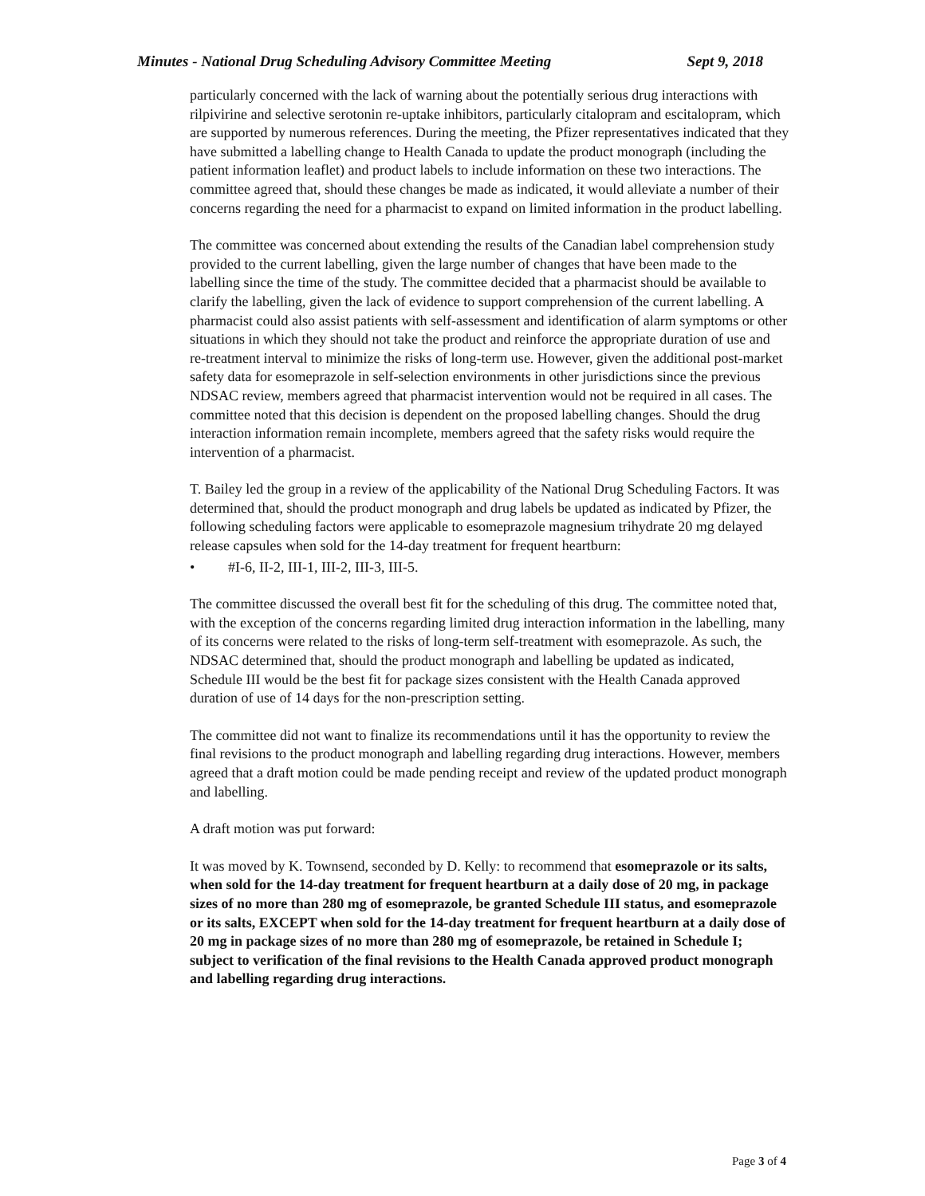Minutes - National Drug Scheduling Advisory Committee Meeting Sept 9, 2018
particularly concerned with the lack of warning about the potentially serious drug interactions with rilpivirine and selective serotonin re-uptake inhibitors, particularly citalopram and escitalopram, which are supported by numerous references. During the meeting, the Pfizer representatives indicated that they have submitted a labelling change to Health Canada to update the product monograph (including the patient information leaflet) and product labels to include information on these two interactions. The committee agreed that, should these changes be made as indicated, it would alleviate a number of their concerns regarding the need for a pharmacist to expand on limited information in the product labelling.
The committee was concerned about extending the results of the Canadian label comprehension study provided to the current labelling, given the large number of changes that have been made to the labelling since the time of the study. The committee decided that a pharmacist should be available to clarify the labelling, given the lack of evidence to support comprehension of the current labelling. A pharmacist could also assist patients with self-assessment and identification of alarm symptoms or other situations in which they should not take the product and reinforce the appropriate duration of use and re-treatment interval to minimize the risks of long-term use. However, given the additional post-market safety data for esomeprazole in self-selection environments in other jurisdictions since the previous NDSAC review, members agreed that pharmacist intervention would not be required in all cases. The committee noted that this decision is dependent on the proposed labelling changes. Should the drug interaction information remain incomplete, members agreed that the safety risks would require the intervention of a pharmacist.
T. Bailey led the group in a review of the applicability of the National Drug Scheduling Factors. It was determined that, should the product monograph and drug labels be updated as indicated by Pfizer, the following scheduling factors were applicable to esomeprazole magnesium trihydrate 20 mg delayed release capsules when sold for the 14-day treatment for frequent heartburn:
• #I-6, II-2, III-1, III-2, III-3, III-5.
The committee discussed the overall best fit for the scheduling of this drug. The committee noted that, with the exception of the concerns regarding limited drug interaction information in the labelling, many of its concerns were related to the risks of long-term self-treatment with esomeprazole. As such, the NDSAC determined that, should the product monograph and labelling be updated as indicated, Schedule III would be the best fit for package sizes consistent with the Health Canada approved duration of use of 14 days for the non-prescription setting.
The committee did not want to finalize its recommendations until it has the opportunity to review the final revisions to the product monograph and labelling regarding drug interactions. However, members agreed that a draft motion could be made pending receipt and review of the updated product monograph and labelling.
A draft motion was put forward:
It was moved by K. Townsend, seconded by D. Kelly: to recommend that esomeprazole or its salts, when sold for the 14-day treatment for frequent heartburn at a daily dose of 20 mg, in package sizes of no more than 280 mg of esomeprazole, be granted Schedule III status, and esomeprazole or its salts, EXCEPT when sold for the 14-day treatment for frequent heartburn at a daily dose of 20 mg in package sizes of no more than 280 mg of esomeprazole, be retained in Schedule I; subject to verification of the final revisions to the Health Canada approved product monograph and labelling regarding drug interactions.
Page 3 of 4